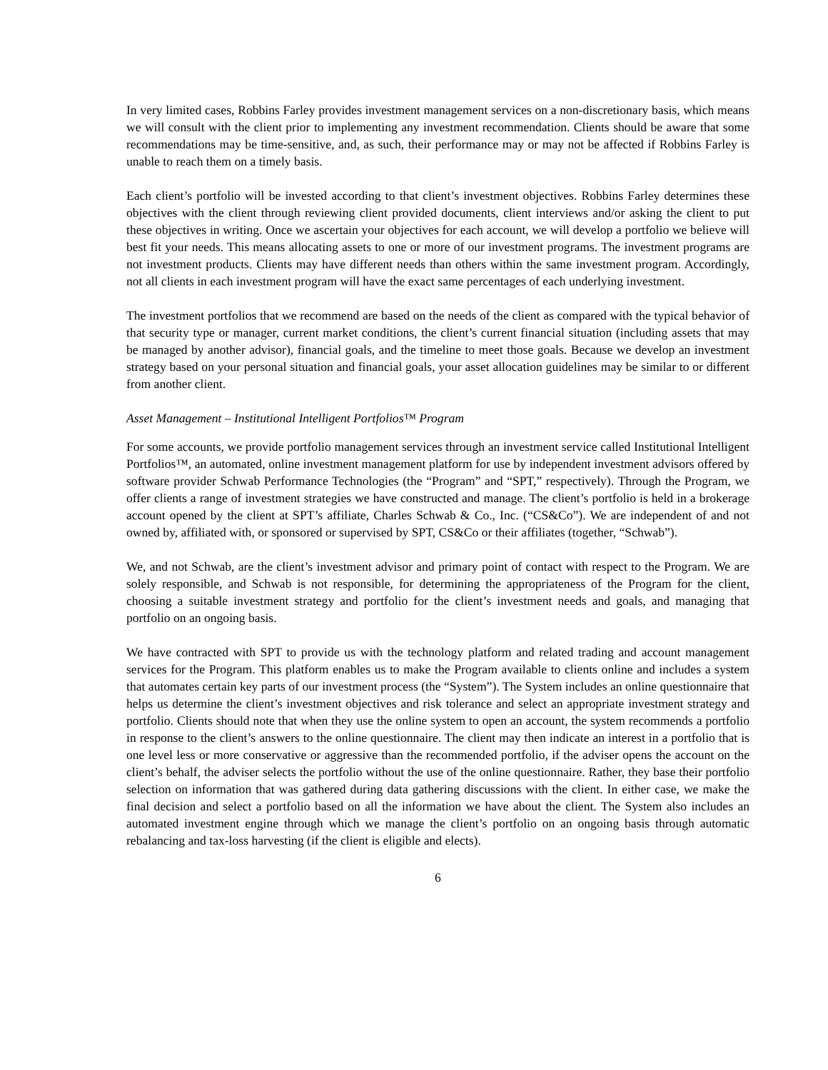In very limited cases, Robbins Farley provides investment management services on a non-discretionary basis, which means we will consult with the client prior to implementing any investment recommendation. Clients should be aware that some recommendations may be time-sensitive, and, as such, their performance may or may not be affected if Robbins Farley is unable to reach them on a timely basis.
Each client’s portfolio will be invested according to that client’s investment objectives. Robbins Farley determines these objectives with the client through reviewing client provided documents, client interviews and/or asking the client to put these objectives in writing. Once we ascertain your objectives for each account, we will develop a portfolio we believe will best fit your needs. This means allocating assets to one or more of our investment programs. The investment programs are not investment products. Clients may have different needs than others within the same investment program. Accordingly, not all clients in each investment program will have the exact same percentages of each underlying investment.
The investment portfolios that we recommend are based on the needs of the client as compared with the typical behavior of that security type or manager, current market conditions, the client’s current financial situation (including assets that may be managed by another advisor), financial goals, and the timeline to meet those goals. Because we develop an investment strategy based on your personal situation and financial goals, your asset allocation guidelines may be similar to or different from another client.
Asset Management – Institutional Intelligent Portfolios™ Program
For some accounts, we provide portfolio management services through an investment service called Institutional Intelligent Portfolios™, an automated, online investment management platform for use by independent investment advisors offered by software provider Schwab Performance Technologies (the “Program” and “SPT,” respectively). Through the Program, we offer clients a range of investment strategies we have constructed and manage. The client’s portfolio is held in a brokerage account opened by the client at SPT’s affiliate, Charles Schwab & Co., Inc. (“CS&Co”). We are independent of and not owned by, affiliated with, or sponsored or supervised by SPT, CS&Co or their affiliates (together, “Schwab”).
We, and not Schwab, are the client’s investment advisor and primary point of contact with respect to the Program. We are solely responsible, and Schwab is not responsible, for determining the appropriateness of the Program for the client, choosing a suitable investment strategy and portfolio for the client’s investment needs and goals, and managing that portfolio on an ongoing basis.
We have contracted with SPT to provide us with the technology platform and related trading and account management services for the Program. This platform enables us to make the Program available to clients online and includes a system that automates certain key parts of our investment process (the “System”). The System includes an online questionnaire that helps us determine the client’s investment objectives and risk tolerance and select an appropriate investment strategy and portfolio. Clients should note that when they use the online system to open an account, the system recommends a portfolio in response to the client’s answers to the online questionnaire. The client may then indicate an interest in a portfolio that is one level less or more conservative or aggressive than the recommended portfolio, if the adviser opens the account on the client’s behalf, the adviser selects the portfolio without the use of the online questionnaire. Rather, they base their portfolio selection on information that was gathered during data gathering discussions with the client. In either case, we make the final decision and select a portfolio based on all the information we have about the client. The System also includes an automated investment engine through which we manage the client’s portfolio on an ongoing basis through automatic rebalancing and tax-loss harvesting (if the client is eligible and elects).
6